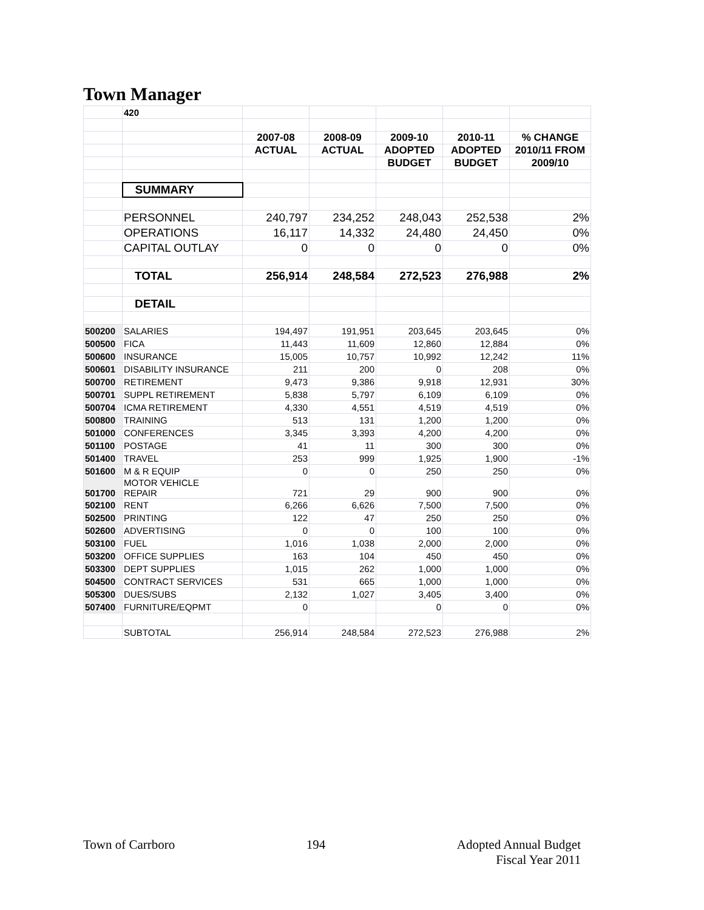Town Manager
| | 420 | | | | | |
| | | 2007-08 | 2008-09 | 2009-10 | 2010-11 | % CHANGE |
| | | ACTUAL | ACTUAL | ADOPTED | ADOPTED | 2010/11 FROM |
| | | | | BUDGET | BUDGET | 2009/10 |
| | SUMMARY | | | | | |
| | PERSONNEL | 240,797 | 234,252 | 248,043 | 252,538 | 2% |
| | OPERATIONS | 16,117 | 14,332 | 24,480 | 24,450 | 0% |
| | CAPITAL OUTLAY | 0 | 0 | 0 | 0 | 0% |
| | TOTAL | 256,914 | 248,584 | 272,523 | 276,988 | 2% |
| | DETAIL | | | | | |
| 500200 | SALARIES | 194,497 | 191,951 | 203,645 | 203,645 | 0% |
| 500500 | FICA | 11,443 | 11,609 | 12,860 | 12,884 | 0% |
| 500600 | INSURANCE | 15,005 | 10,757 | 10,992 | 12,242 | 11% |
| 500601 | DISABILITY INSURANCE | 211 | 200 | 0 | 208 | 0% |
| 500700 | RETIREMENT | 9,473 | 9,386 | 9,918 | 12,931 | 30% |
| 500701 | SUPPL RETIREMENT | 5,838 | 5,797 | 6,109 | 6,109 | 0% |
| 500704 | ICMA RETIREMENT | 4,330 | 4,551 | 4,519 | 4,519 | 0% |
| 500800 | TRAINING | 513 | 131 | 1,200 | 1,200 | 0% |
| 501000 | CONFERENCES | 3,345 | 3,393 | 4,200 | 4,200 | 0% |
| 501100 | POSTAGE | 41 | 11 | 300 | 300 | 0% |
| 501400 | TRAVEL | 253 | 999 | 1,925 | 1,900 | -1% |
| 501600 | M & R EQUIP | 0 | 0 | 250 | 250 | 0% |
| 501700 | MOTOR VEHICLE REPAIR | 721 | 29 | 900 | 900 | 0% |
| 502100 | RENT | 6,266 | 6,626 | 7,500 | 7,500 | 0% |
| 502500 | PRINTING | 122 | 47 | 250 | 250 | 0% |
| 502600 | ADVERTISING | 0 | 0 | 100 | 100 | 0% |
| 503100 | FUEL | 1,016 | 1,038 | 2,000 | 2,000 | 0% |
| 503200 | OFFICE SUPPLIES | 163 | 104 | 450 | 450 | 0% |
| 503300 | DEPT SUPPLIES | 1,015 | 262 | 1,000 | 1,000 | 0% |
| 504500 | CONTRACT SERVICES | 531 | 665 | 1,000 | 1,000 | 0% |
| 505300 | DUES/SUBS | 2,132 | 1,027 | 3,405 | 3,400 | 0% |
| 507400 | FURNITURE/EQPMT | 0 | | 0 | 0 | 0% |
| | SUBTOTAL | 256,914 | 248,584 | 272,523 | 276,988 | 2% |
Town of Carrboro 194 Adopted Annual Budget
Fiscal Year 2011